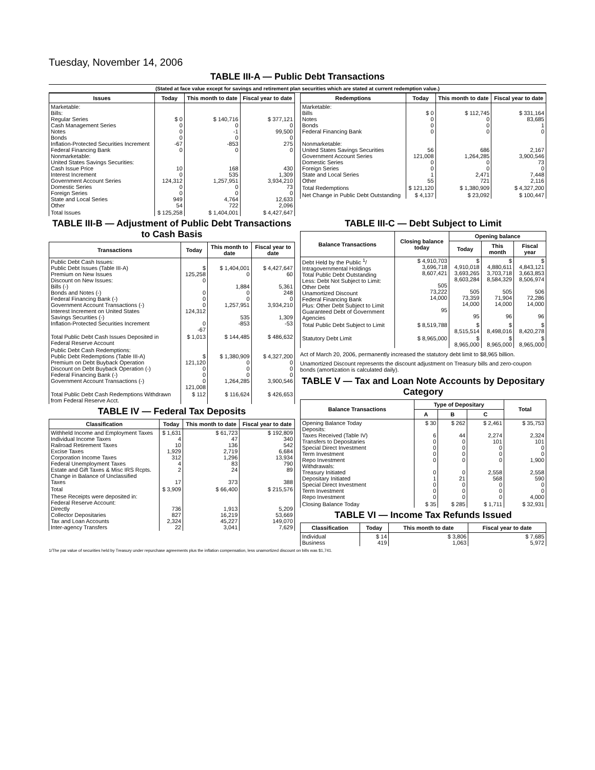Tuesday, November 14, 2006
TABLE III-A — Public Debt Transactions
(Stated at face value except for savings and retirement plan securities which are stated at current redemption value.)
| Issues | Today | This month to date | Fiscal year to date |
| --- | --- | --- | --- |
| Marketable: Bills: Regular Series Cash Management Series Notes Bonds Inflation-Protected Securities Increment Federal Financing Bank Nonmarketable: United States Savings Securities: Cash Issue Price Interest Increment Government Account Series Domestic Series Foreign Series State and Local Series Other | $ 0 0 0 0 -67 0 10 0 124,312 0 0 949 54 | $ 140,716 0 -1 0 -853 0 168 535 1,257,951 0 0 4,764 722 | $ 377,121 0 99,500 0 275 0 430 1,309 3,934,210 73 0 12,633 2,096 |
| Total Issues | $ 125,258 | $ 1,404,001 | $ 4,427,647 |
| Redemptions | Today | This month to date | Fiscal year to date |
| --- | --- | --- | --- |
| Marketable: Bills Notes Bonds Federal Financing Bank Nonmarketable: United States Savings Securities Government Account Series Domestic Series Foreign Series State and Local Series Other | $ 0 0 0 0 56 121,008 0 0 1 55 | $ 112,745 0 0 0 686 1,264,285 0 0 2,471 721 | $ 331,164 83,685 1 0 2,167 3,900,546 73 0 7,448 2,116 |
| Total Redemptions | $ 121,120 | $ 1,380,909 | $ 4,327,200 |
| Net Change in Public Debt Outstanding | $ 4,137 | $ 23,092 | $ 100,447 |
TABLE III-B — Adjustment of Public Debt Transactions to Cash Basis
| Transactions | Today | This month to date | Fiscal year to date |
| --- | --- | --- | --- |
| Public Debt Cash Issues: Public Debt Issues (Table III-A) Premium on New Issues Discount on New Issues: Bills (-) Bonds and Notes (-) Federal Financing Bank (-) Government Account Transactions (-) Interest Increment on United States Savings Securities (-) Inflation-Protected Securities Increment | $ 125,258 0 0 0 0 124,312 0 -67 | $ 1,404,001 0 1,884 0 0 1,257,951 535 -853 | $ 4,427,647 60 5,361 248 0 3,934,210 1,309 -53 |
| Total Public Debt Cash Issues Deposited in Federal Reserve Account | $ 1,013 | $ 144,485 | $ 486,632 |
| Public Debt Cash Redemptions: Public Debt Redemptions (Table III-A) Premium on Debt Buyback Operation Discount on Debt Buyback Operation (-) Federal Financing Bank (-) Government Account Transactions (-) | $ 121,120 0 0 0 121,008 | $ 1,380,909 0 0 0 1,264,285 | $ 4,327,200 0 0 0 3,900,546 |
| Total Public Debt Cash Redemptions Withdrawn from Federal Reserve Acct. | $ 112 | $ 116,624 | $ 426,653 |
TABLE IV — Federal Tax Deposits
| Classification | Today | This month to date | Fiscal year to date |
| --- | --- | --- | --- |
| Withheld Income and Employment Taxes Individual Income Taxes Railroad Retirement Taxes Excise Taxes Corporation Income Taxes Federal Unemployment Taxes Estate and Gift Taxes & Misc IRS Rcpts. Change in Balance of Unclassified Taxes | $ 1,631 4 10 1,929 312 4 2 17 | $ 61,723 47 136 2,719 1,296 83 24 373 | $ 192,809 340 542 6,684 13,934 790 89 388 |
| Total | $ 3,909 | $ 66,400 | $ 215,576 |
| These Receipts were deposited in: Federal Reserve Account: Directly Collector Depositaries Tax and Loan Accounts Inter-agency Transfers | 736 827 2,324 22 | 1,913 16,219 45,227 3,041 | 5,209 53,669 149,070 7,629 |
TABLE III-C — Debt Subject to Limit
| Balance Transactions | Closing balance today | Opening balance | | |
| --- | --- | --- | --- | --- |
| | | Today | This month | Fiscal year |
| Debt Held by the Public <sup>1</sup>/ Intragovernmental Holdings Total Public Debt Outstanding Less: Debt Not Subject to Limit: Other Debt Unamortized Discount Federal Financing Bank Plus: Other Debt Subject to Limit Guaranteed Debt of Government Agencies | $ 4,910,703 3,696,718 8,607,421 505 73,222 14,000 95 | $ 4,910,018 3,693,265 8,603,284 505 73,359 14,000 95 | $ 4,880,611 3,703,718 8,584,329 505 71,904 14,000 96 | $ 4,843,121 3,663,853 8,506,974 506 72,286 14,000 96 |
| Total Public Debt Subject to Limit | $ 8,519,788 | $ 8,515,514 | $ 8,498,016 | $ 8,420,278 |
| Statutory Debt Limit | $ 8,965,000 | $ 8,965,000 | $ 8,965,000 | $ 8,965,000 |
Act of March 20, 2006, permanently increased the statutory debt limit to $8,965 billion.
Unamortized Discount represents the discount adjustment on Treasury bills and zero-coupon bonds (amortization is calculated daily).
TABLE V — Tax and Loan Note Accounts by Depositary Category
| Balance Transactions | Type of Depositary | | | Total |
| --- | --- | --- | --- | --- |
| | A | B | C | |
| Opening Balance Today Deposits: Taxes Received (Table IV) Transfers to Depositaries Special Direct Investment Term Investment Repo Investment Withdrawals: Treasury Initiated Depositary Initiated Special Direct Investment Term Investment Repo Investment | $ 30 6 0 0 0 0 0 1 0 0 0 | $ 262 44 0 0 0 0 0 21 0 0 0 | $ 2,461 2,274 101 0 0 0 2,558 568 0 0 0 | $ 35,753 2,324 101 0 0 1,900 2,558 590 0 0 4,000 |
| Closing Balance Today | $ 35 | $ 285 | $ 1,711 | $ 32,931 |
TABLE VI — Income Tax Refunds Issued
| Classification | Today | This month to date | Fiscal year to date |
| --- | --- | --- | --- |
| Individual Business | $ 14 419 | $ 3,806 1,063 | $ 7,685 5,972 |
1/The par value of securities held by Treasury under repurchase agreements plus the inflation compensation, less unamortized discount on bills was $1,741.